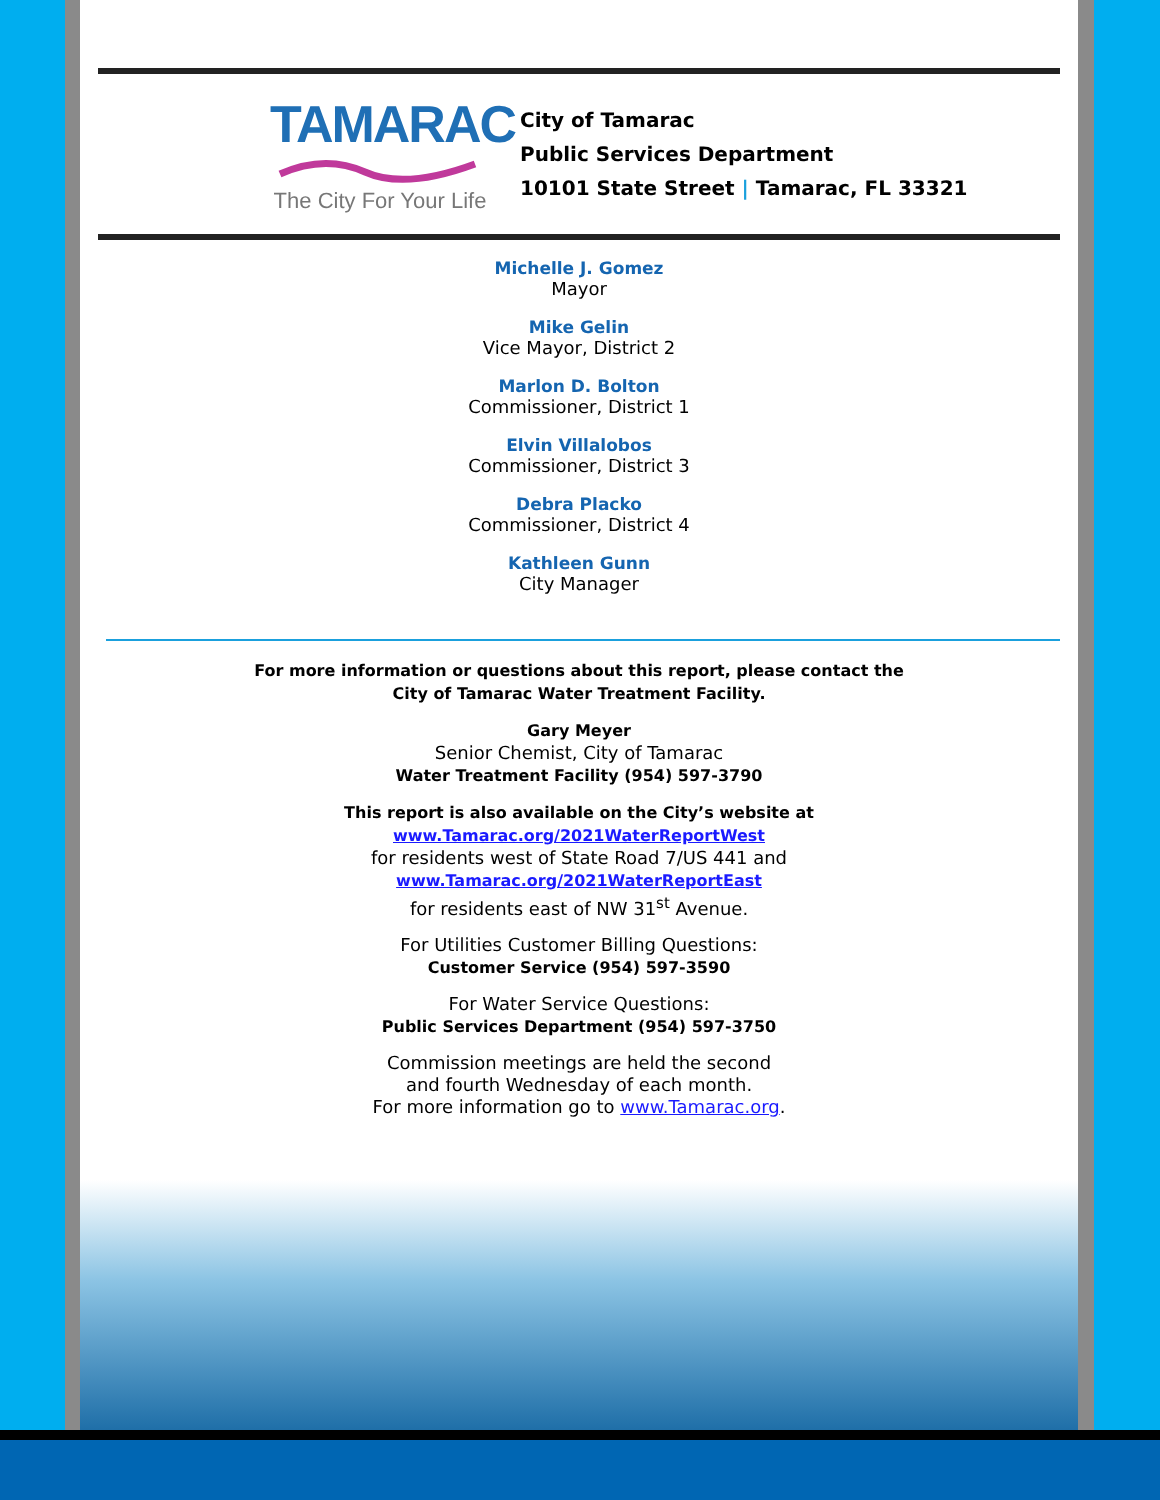TAMARAC
The City For Your Life
City of Tamarac
Public Services Department
10101 State Street | Tamarac, FL 33321
Michelle J. Gomez
Mayor
Mike Gelin
Vice Mayor, District 2
Marlon D. Bolton
Commissioner, District 1
Elvin Villalobos
Commissioner, District 3
Debra Placko
Commissioner, District 4
Kathleen Gunn
City Manager
For more information or questions about this report, please contact the
City of Tamarac Water Treatment Facility.
Gary Meyer
Senior Chemist, City of Tamarac
Water Treatment Facility (954) 597-3790
This report is also available on the City’s website at
www.Tamarac.org/2021WaterReportWest
for residents west of State Road 7/US 441 and
www.Tamarac.org/2021WaterReportEast
for residents east of NW 31<sup>st</sup> Avenue.
For Utilities Customer Billing Questions:
Customer Service (954) 597-3590
For Water Service Questions:
Public Services Department (954) 597-3750
Commission meetings are held the second
and fourth Wednesday of each month.
For more information go to www.Tamarac.org.